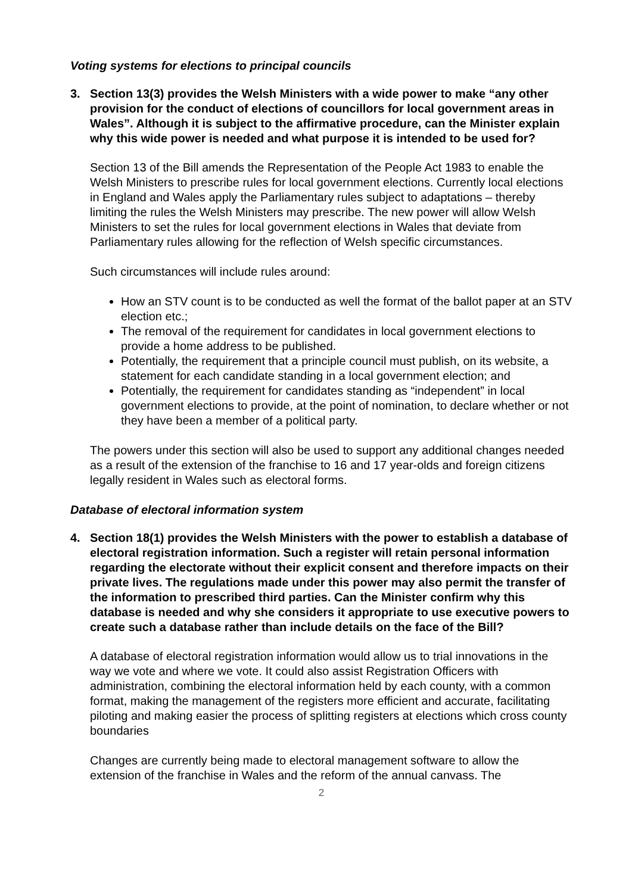Voting systems for elections to principal councils
3. Section 13(3) provides the Welsh Ministers with a wide power to make “any other provision for the conduct of elections of councillors for local government areas in Wales”. Although it is subject to the affirmative procedure, can the Minister explain why this wide power is needed and what purpose it is intended to be used for?
Section 13 of the Bill amends the Representation of the People Act 1983 to enable the Welsh Ministers to prescribe rules for local government elections. Currently local elections in England and Wales apply the Parliamentary rules subject to adaptations – thereby limiting the rules the Welsh Ministers may prescribe. The new power will allow Welsh Ministers to set the rules for local government elections in Wales that deviate from Parliamentary rules allowing for the reflection of Welsh specific circumstances.
Such circumstances will include rules around:
How an STV count is to be conducted as well the format of the ballot paper at an STV election etc.;
The removal of the requirement for candidates in local government elections to provide a home address to be published.
Potentially, the requirement that a principle council must publish, on its website, a statement for each candidate standing in a local government election; and
Potentially, the requirement for candidates standing as “independent” in local government elections to provide, at the point of nomination, to declare whether or not they have been a member of a political party.
The powers under this section will also be used to support any additional changes needed as a result of the extension of the franchise to 16 and 17 year-olds and foreign citizens legally resident in Wales such as electoral forms.
Database of electoral information system
4. Section 18(1) provides the Welsh Ministers with the power to establish a database of electoral registration information. Such a register will retain personal information regarding the electorate without their explicit consent and therefore impacts on their private lives. The regulations made under this power may also permit the transfer of the information to prescribed third parties. Can the Minister confirm why this database is needed and why she considers it appropriate to use executive powers to create such a database rather than include details on the face of the Bill?
A database of electoral registration information would allow us to trial innovations in the way we vote and where we vote. It could also assist Registration Officers with administration, combining the electoral information held by each county, with a common format, making the management of the registers more efficient and accurate, facilitating piloting and making easier the process of splitting registers at elections which cross county boundaries
Changes are currently being made to electoral management software to allow the extension of the franchise in Wales and the reform of the annual canvass. The
2